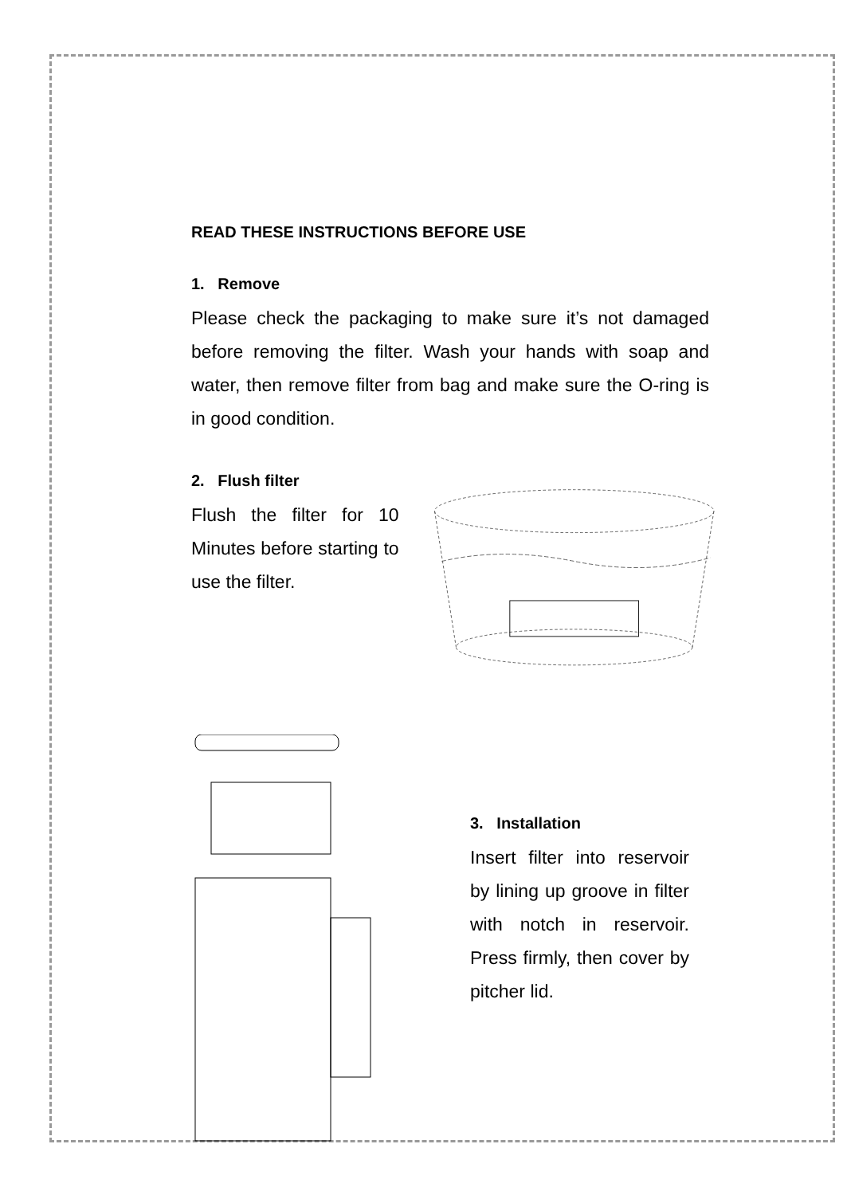READ THESE INSTRUCTIONS BEFORE USE
1. Remove
Please check the packaging to make sure it’s not damaged before removing the filter. Wash your hands with soap and water, then remove filter from bag and make sure the O-ring is in good condition.
2. Flush filter
Flush the filter for 10 Minutes before starting to use the filter.
3. Installation
Insert filter into reservoir by lining up groove in filter with notch in reservoir. Press firmly, then cover by pitcher lid.